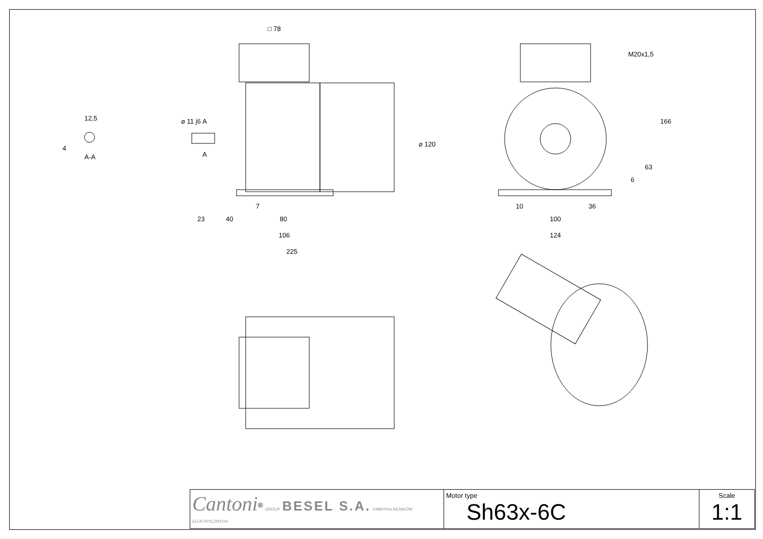□ 78
12,5
4
A-A
⌀ 11 j6
A
A
⌀ 120
7
23
40
80
106
225
M20x1,5
166
63
6
10
36
100
124
| Cantoni<sup>®</sup> GROUP BESEL S.A. FABRYKA SILNIKÓW ELEKTRYCZNYCH | Motor type Sh63x-6C | Scale 1:1 |